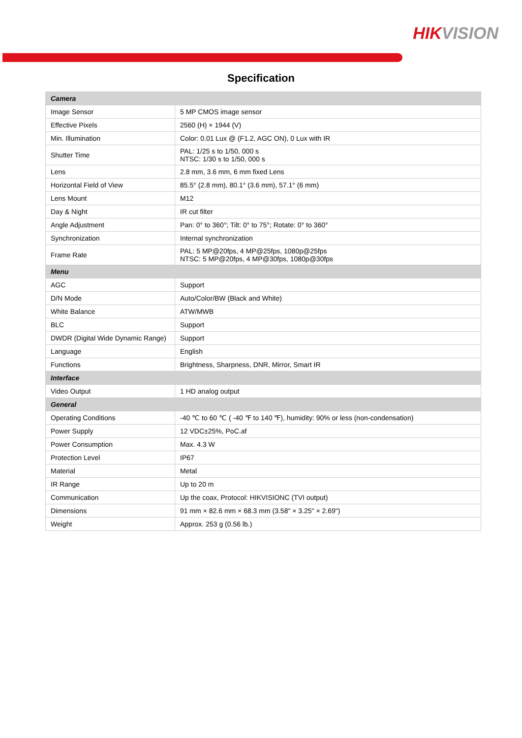HIKVISION
Specification
| Camera | |
| --- | --- |
| Image Sensor | 5 MP CMOS image sensor |
| Effective Pixels | 2560 (H) × 1944 (V) |
| Min. Illumination | Color: 0.01 Lux @ (F1.2, AGC ON), 0 Lux with IR |
| Shutter Time | PAL: 1/25 s to 1/50, 000 s NTSC: 1/30 s to 1/50, 000 s |
| Lens | 2.8 mm, 3.6 mm, 6 mm fixed Lens |
| Horizontal Field of View | 85.5° (2.8 mm), 80.1° (3.6 mm), 57.1° (6 mm) |
| Lens Mount | M12 |
| Day & Night | IR cut filter |
| Angle Adjustment | Pan: 0° to 360°; Tilt: 0° to 75°; Rotate: 0° to 360° |
| Synchronization | Internal synchronization |
| Frame Rate | PAL: 5 MP@20fps, 4 MP@25fps, 1080p@25fps NTSC: 5 MP@20fps, 4 MP@30fps, 1080p@30fps |
| Menu | |
| AGC | Support |
| D/N Mode | Auto/Color/BW (Black and White) |
| White Balance | ATW/MWB |
| BLC | Support |
| DWDR (Digital Wide Dynamic Range) | Support |
| Language | English |
| Functions | Brightness, Sharpness, DNR, Mirror, Smart IR |
| Interface | |
| Video Output | 1 HD analog output |
| General | |
| Operating Conditions | -40 ℃ to 60 ℃ ( -40 ℉ to 140 ℉), humidity: 90% or less (non-condensation) |
| Power Supply | 12 VDC±25%, PoC.af |
| Power Consumption | Max. 4.3 W |
| Protection Level | IP67 |
| Material | Metal |
| IR Range | Up to 20 m |
| Communication | Up the coax, Protocol: HIKVISIONC (TVI output) |
| Dimensions | 91 mm × 82.6 mm × 68.3 mm (3.58" × 3.25" × 2.69") |
| Weight | Approx. 253 g (0.56 lb.) |